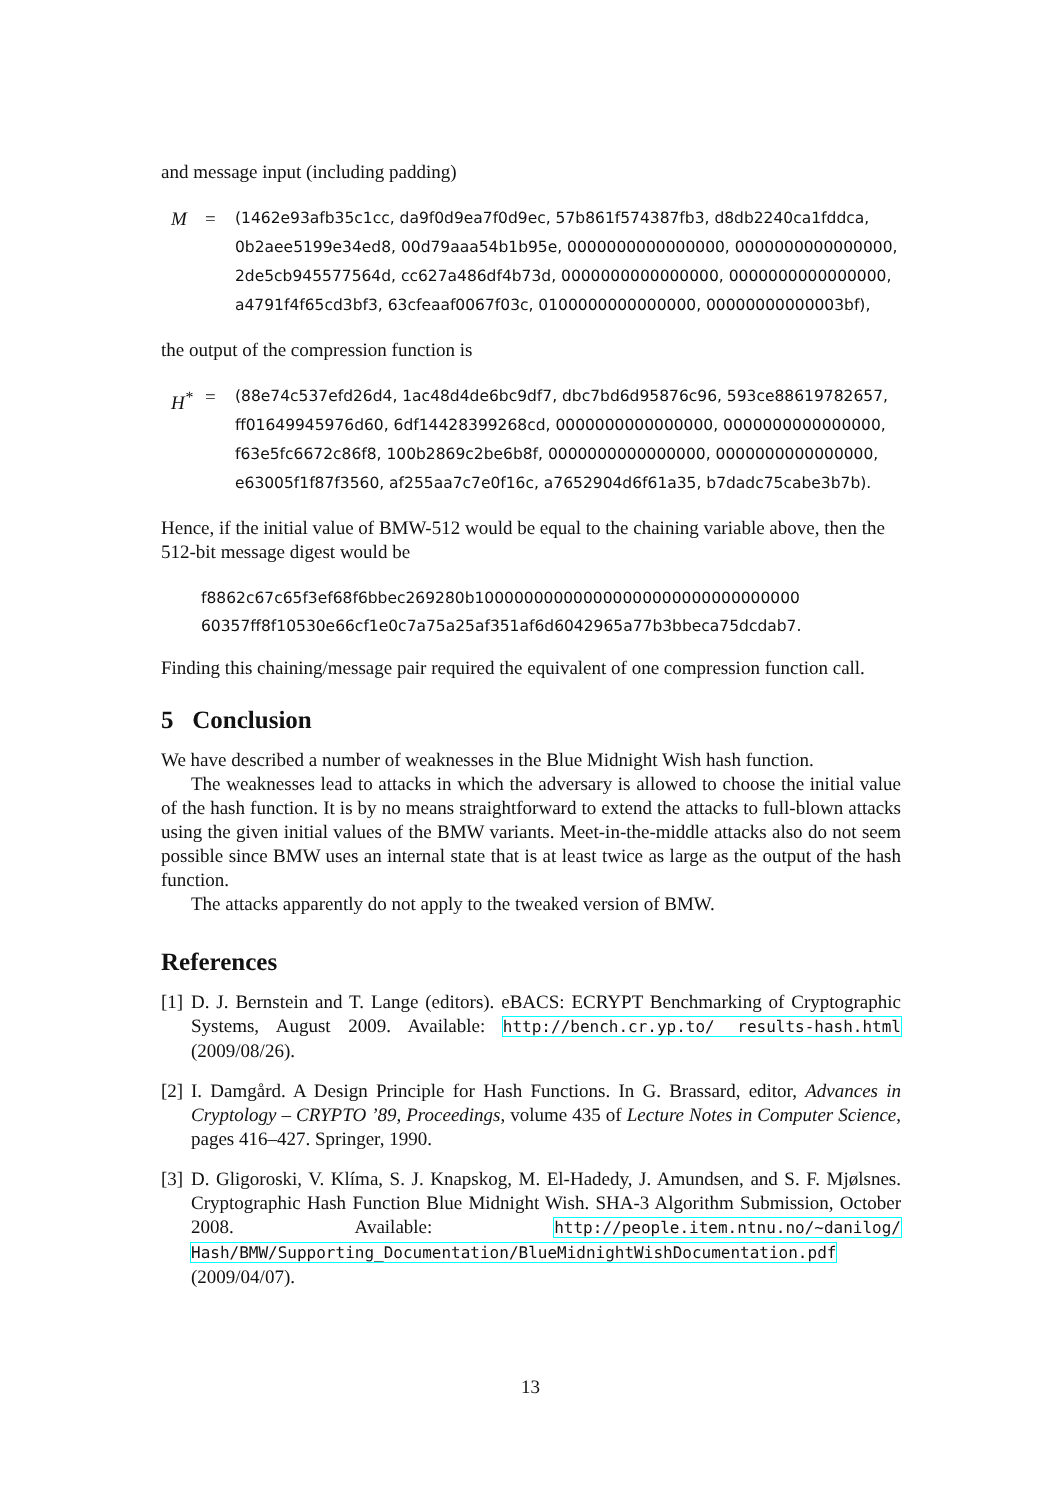and message input (including padding)
M =
(1462e93afb35c1cc, da9f0d9ea7f0d9ec, 57b861f574387fb3, d8db2240ca1fddca,
0b2aee5199e34ed8, 00d79aaa54b1b95e, 0000000000000000, 0000000000000000,
2de5cb945577564d, cc627a486df4b73d, 0000000000000000, 0000000000000000,
a4791f4f65cd3bf3, 63cfeaaf0067f03c, 0100000000000000, 00000000000003bf),
the output of the compression function is
H<sup>*</sup> =
(88e74c537efd26d4, 1ac48d4de6bc9df7, dbc7bd6d95876c96, 593ce88619782657,
ff01649945976d60, 6df14428399268cd, 0000000000000000, 0000000000000000,
f63e5fc6672c86f8, 100b2869c2be6b8f, 0000000000000000, 0000000000000000,
e63005f1f87f3560, af255aa7c7e0f16c, a7652904d6f61a35, b7dadc75cabe3b7b).
Hence, if the initial value of BMW-512 would be equal to the chaining variable above, then the 512-bit message digest would be
f8862c67c65f3ef68f6bbec269280b100000000000000000000000000000000
60357ff8f10530e66cf1e0c7a75a25af351af6d6042965a77b3bbeca75dcdab7.
Finding this chaining/message pair required the equivalent of one compression function call.
5 Conclusion
We have described a number of weaknesses in the Blue Midnight Wish hash function.
The weaknesses lead to attacks in which the adversary is allowed to choose the initial value of the hash function. It is by no means straightforward to extend the attacks to full-blown attacks using the given initial values of the BMW variants. Meet-in-the-middle attacks also do not seem possible since BMW uses an internal state that is at least twice as large as the output of the hash function.
The attacks apparently do not apply to the tweaked version of BMW.
References
[1]
D. J. Bernstein and T. Lange (editors). eBACS: ECRYPT Benchmarking of Cryptographic Systems, August 2009. Available: http://bench.cr.yp.to/ results-hash.html (2009/08/26).
[2]
I. Damgård. A Design Principle for Hash Functions. In G. Brassard, editor, Advances in Cryptology – CRYPTO ’89, Proceedings, volume 435 of Lecture Notes in Computer Science, pages 416–427. Springer, 1990.
[3]
D. Gligoroski, V. Klíma, S. J. Knapskog, M. El-Hadedy, J. Amundsen, and S. F. Mjølsnes. Cryptographic Hash Function Blue Midnight Wish. SHA-3 Algorithm Submission, October 2008. Available: http://people.item.ntnu.no/~danilog/ Hash/BMW/Supporting_Documentation/BlueMidnightWishDocumentation.pdf (2009/04/07).
13